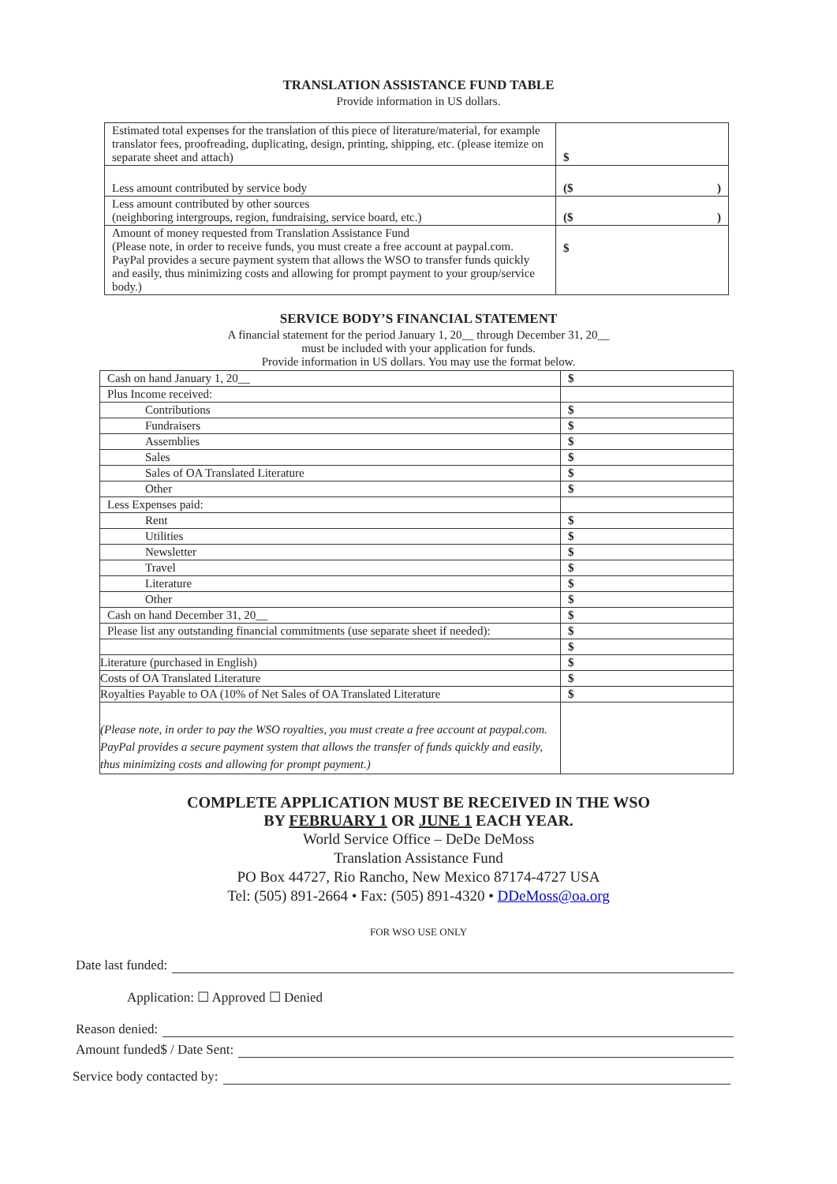TRANSLATION ASSISTANCE FUND TABLE
Provide information in US dollars.
| Estimated total expenses for the translation of this piece of literature/material, for example translator fees, proofreading, duplicating, design, printing, shipping, etc. (please itemize on separate sheet and attach) | $ |
| Less amount contributed by service body | ($ ) |
| Less amount contributed by other sources (neighboring intergroups, region, fundraising, service board, etc.) | ($ ) |
| Amount of money requested from Translation Assistance Fund (Please note, in order to receive funds, you must create a free account at paypal.com. PayPal provides a secure payment system that allows the WSO to transfer funds quickly and easily, thus minimizing costs and allowing for prompt payment to your group/service body.) | $ |
SERVICE BODY’S FINANCIAL STATEMENT
A financial statement for the period January 1, 20__ through December 31, 20__
must be included with your application for funds.
Provide information in US dollars. You may use the format below.
| Cash on hand January 1, 20__ | $ |
| Plus Income received: | |
| Contributions | $ |
| Fundraisers | $ |
| Assemblies | $ |
| Sales | $ |
| Sales of OA Translated Literature | $ |
| Other | $ |
| Less Expenses paid: | |
| Rent | $ |
| Utilities | $ |
| Newsletter | $ |
| Travel | $ |
| Literature | $ |
| Other | $ |
| Cash on hand December 31, 20__ | $ |
| Please list any outstanding financial commitments (use separate sheet if needed): | $ |
| | $ |
| Literature (purchased in English) | $ |
| Costs of OA Translated Literature | $ |
| Royalties Payable to OA (10% of Net Sales of OA Translated Literature | $ |
| (Please note, in order to pay the WSO royalties, you must create a free account at paypal.com. PayPal provides a secure payment system that allows the transfer of funds quickly and easily, thus minimizing costs and allowing for prompt payment.) | |
COMPLETE APPLICATION MUST BE RECEIVED IN THE WSO
BY FEBRUARY 1 OR JUNE 1 EACH YEAR.
World Service Office – DeDe DeMoss
Translation Assistance Fund
PO Box 44727, Rio Rancho, New Mexico 87174-4727 USA
Tel: (505) 891-2664 • Fax: (505) 891-4320 • DDeMoss@oa.org
FOR WSO USE ONLY
Date last funded:
Application: ☐ Approved ☐ Denied
Reason denied:
Amount funded$ / Date Sent:
Service body contacted by: